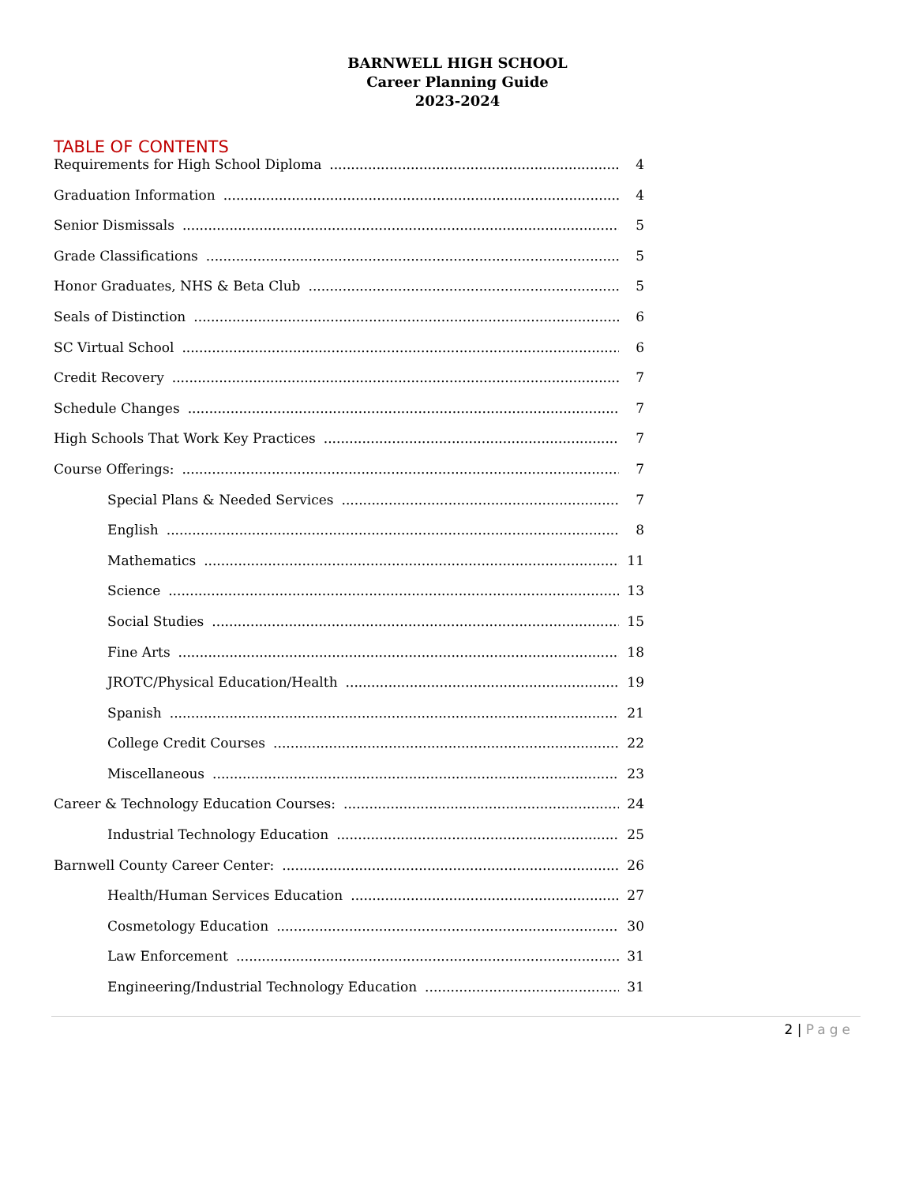BARNWELL HIGH SCHOOL
Career Planning Guide
2023-2024
TABLE OF CONTENTS
Requirements for High School Diploma 4
Graduation Information 4
Senior Dismissals 5
Grade Classifications 5
Honor Graduates, NHS & Beta Club 5
Seals of Distinction 6
SC Virtual School 6
Credit Recovery 7
Schedule Changes 7
High Schools That Work Key Practices 7
Course Offerings: 7
Special Plans & Needed Services 7
English 8
Mathematics 11
Science 13
Social Studies 15
Fine Arts 18
JROTC/Physical Education/Health 19
Spanish 21
College Credit Courses 22
Miscellaneous 23
Career & Technology Education Courses: 24
Industrial Technology Education 25
Barnwell County Career Center: 26
Health/Human Services Education 27
Cosmetology Education 30
Law Enforcement 31
Engineering/Industrial Technology Education 31
2 | Page